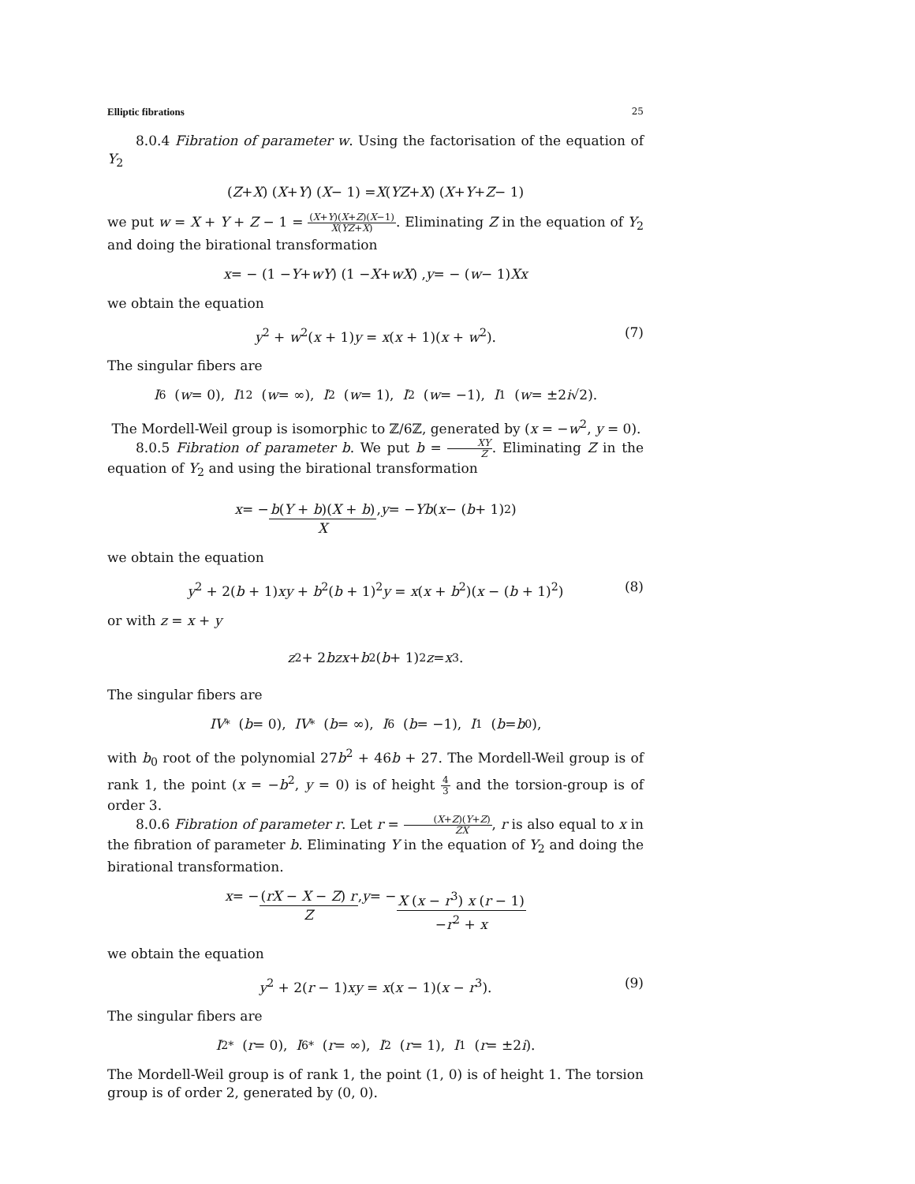Elliptic fibrations 25
8.0.4 Fibration of parameter w. Using the factorisation of the equation of Y<sub>2</sub>
(Z + X) (X + Y) (X − 1) = X (YZ + X) (X + Y + Z − 1)
we put w = X + Y + Z − 1 = (X+Y)(X+Z)(X−1) X(YZ+X). Eliminating Z in the equation of Y<sub>2</sub> and doing the birational transformation
x = − (1 − Y + wY) (1 − X + wX) , y = − (w − 1) Xx
we obtain the equation
y<sup>2</sup> + w<sup>2</sup>(x + 1)y = x(x + 1)(x + w<sup>2</sup>). (7)
The singular fibers are
I<sub>6</sub> (w = 0), I<sub>12</sub> (w = ∞), I<sub>2</sub> (w = 1), I<sub>2</sub> (w = −1), I<sub>1</sub> (w = ±2 i √2).
The Mordell-Weil group is isomorphic to ℤ/6ℤ, generated by (x = −w<sup>2</sup>, y = 0).
8.0.5 Fibration of parameter b. We put b = XY Z. Eliminating Z in the equation of Y<sub>2</sub> and using the birational transformation
x = − b(Y + b)(X + b) X, y = − Yb (x − (b + 1)<sup>2</sup>)
we obtain the equation
y<sup>2</sup> + 2(b + 1)xy + b<sup>2</sup>(b + 1)<sup>2</sup>y = x(x + b<sup>2</sup>)(x − (b + 1)<sup>2</sup>) (8)
or with z = x + y
z<sup>2</sup> + 2 bzx + b<sup>2</sup>(b + 1)<sup>2</sup> z = x<sup>3</sup>.
The singular fibers are
IV<sup>*</sup> (b = 0), IV<sup>*</sup> (b = ∞), I<sub>6</sub> (b = −1), I<sub>1</sub> (b = b<sub>0</sub>),
with b<sub>0</sub> root of the polynomial 27b<sup>2</sup> + 46b + 27. The Mordell-Weil group is of rank 1, the point (x = −b<sup>2</sup>, y = 0) is of height 4 3 and the torsion-group is of order 3.
8.0.6 Fibration of parameter r. Let r = (X+Z)(Y+Z) ZX, r is also equal to x in the fibration of parameter b. Eliminating Y in the equation of Y<sub>2</sub> and doing the birational transformation.
x = − (rX − X − Z) r Z, y = − X (x − r<sup>3</sup>) x (r − 1) −r<sup>2</sup> + x
we obtain the equation
y<sup>2</sup> + 2(r − 1)xy = x(x − 1)(x − r<sup>3</sup>). (9)
The singular fibers are
I<sub>2</sub><sup>*</sup> (r = 0), I<sub>6</sub><sup>*</sup> (r = ∞), I<sub>2</sub> (r = 1), I<sub>1</sub> (r = ±2 i).
The Mordell-Weil group is of rank 1, the point (1, 0) is of height 1. The torsion group is of order 2, generated by (0, 0).